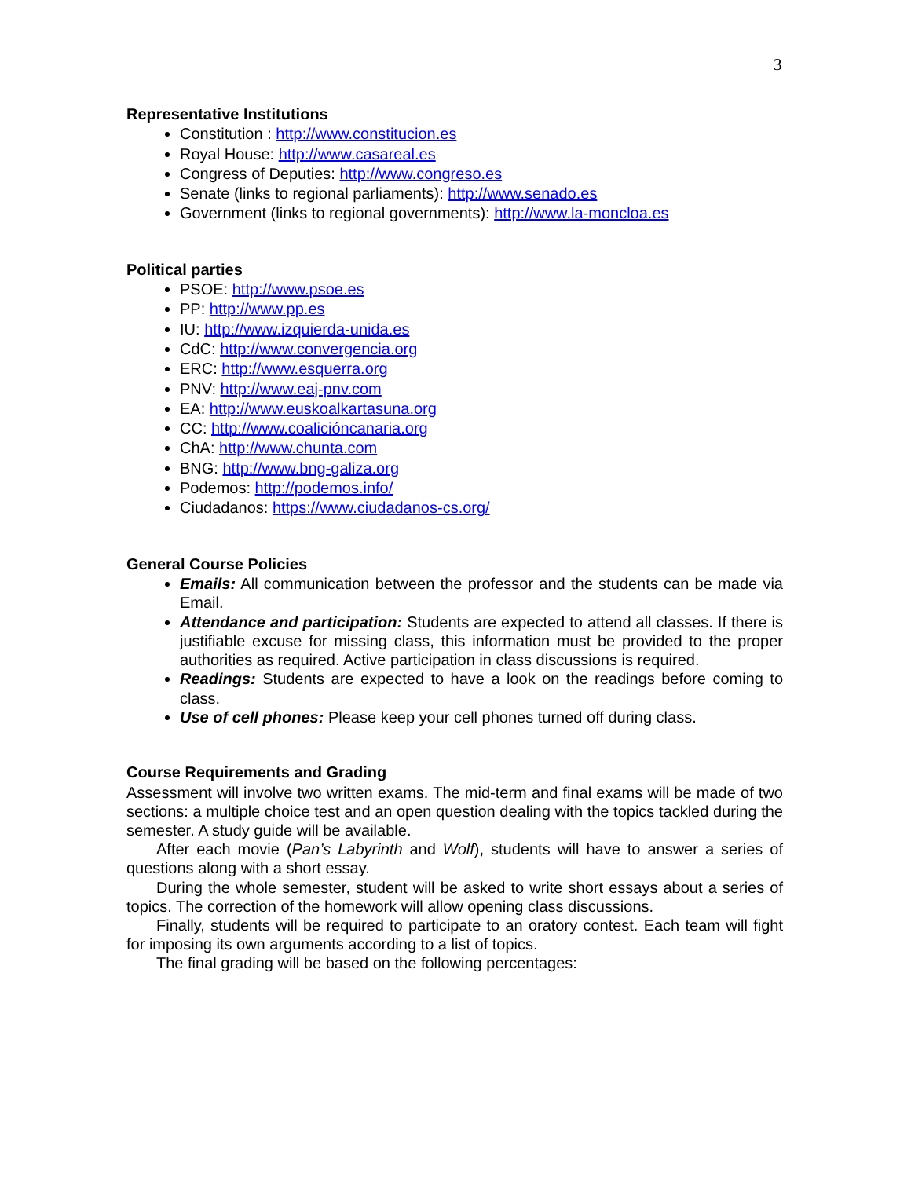3
Representative Institutions
Constitution : http://www.constitucion.es
Royal House: http://www.casareal.es
Congress of Deputies: http://www.congreso.es
Senate (links to regional parliaments): http://www.senado.es
Government (links to regional governments): http://www.la-moncloa.es
Political parties
PSOE: http://www.psoe.es
PP: http://www.pp.es
IU: http://www.izquierda-unida.es
CdC: http://www.convergencia.org
ERC: http://www.esquerra.org
PNV: http://www.eaj-pnv.com
EA: http://www.euskoalkartasuna.org
CC: http://www.coaliciόncanaria.org
ChA: http://www.chunta.com
BNG: http://www.bng-galiza.org
Podemos: http://podemos.info/
Ciudadanos: https://www.ciudadanos-cs.org/
General Course Policies
Emails: All communication between the professor and the students can be made via Email.
Attendance and participation: Students are expected to attend all classes. If there is justifiable excuse for missing class, this information must be provided to the proper authorities as required. Active participation in class discussions is required.
Readings: Students are expected to have a look on the readings before coming to class.
Use of cell phones: Please keep your cell phones turned off during class.
Course Requirements and Grading
Assessment will involve two written exams. The mid-term and final exams will be made of two sections: a multiple choice test and an open question dealing with the topics tackled during the semester. A study guide will be available.
After each movie (Pan’s Labyrinth and Wolf), students will have to answer a series of questions along with a short essay.
During the whole semester, student will be asked to write short essays about a series of topics. The correction of the homework will allow opening class discussions.
Finally, students will be required to participate to an oratory contest. Each team will fight for imposing its own arguments according to a list of topics.
The final grading will be based on the following percentages: